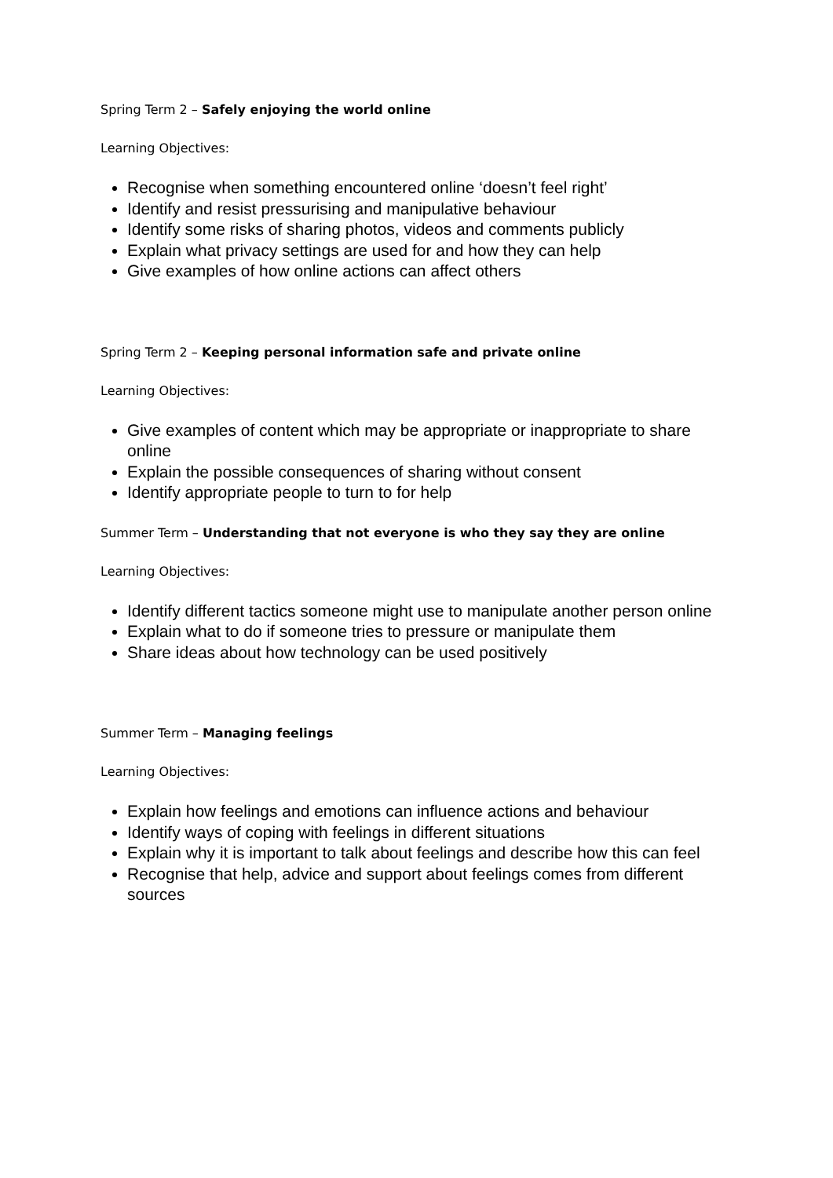Spring Term 2 – Safely enjoying the world online
Learning Objectives:
Recognise when something encountered online ‘doesn’t feel right’
Identify and resist pressurising and manipulative behaviour
Identify some risks of sharing photos, videos and comments publicly
Explain what privacy settings are used for and how they can help
Give examples of how online actions can affect others
Spring Term 2 – Keeping personal information safe and private online
Learning Objectives:
Give examples of content which may be appropriate or inappropriate to share online
Explain the possible consequences of sharing without consent
Identify appropriate people to turn to for help
Summer Term – Understanding that not everyone is who they say they are online
Learning Objectives:
Identify different tactics someone might use to manipulate another person online
Explain what to do if someone tries to pressure or manipulate them
Share ideas about how technology can be used positively
Summer Term – Managing feelings
Learning Objectives:
Explain how feelings and emotions can influence actions and behaviour
Identify ways of coping with feelings in different situations
Explain why it is important to talk about feelings and describe how this can feel
Recognise that help, advice and support about feelings comes from different sources